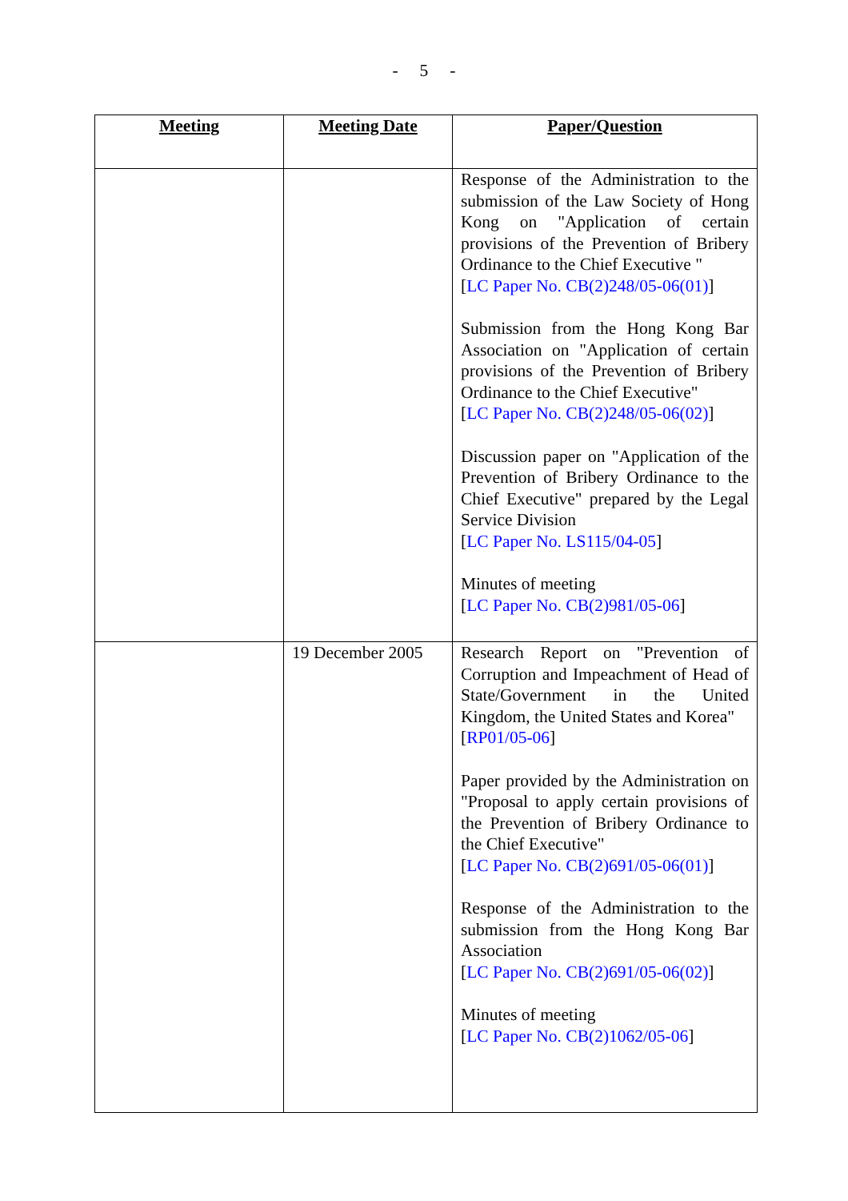- 5 -
| Meeting | Meeting Date | Paper/Question |
| --- | --- | --- |
| | | Response of the Administration to the submission of the Law Society of Hong Kong on "Application of certain provisions of the Prevention of Bribery Ordinance to the Chief Executive " [ LC Paper No. CB(2)248/05-06(01) ] Submission from the Hong Kong Bar Association on "Application of certain provisions of the Prevention of Bribery Ordinance to the Chief Executive" [ LC Paper No. CB(2)248/05-06(02) ] Discussion paper on "Application of the Prevention of Bribery Ordinance to the Chief Executive" prepared by the Legal Service Division [ LC Paper No. LS115/04-05 ] Minutes of meeting [ LC Paper No. CB(2)981/05-06 ] |
| | 19 December 2005 | Research Report on "Prevention of Corruption and Impeachment of Head of State/Government in the United Kingdom, the United States and Korea" [ RP01/05-06 ] Paper provided by the Administration on "Proposal to apply certain provisions of the Prevention of Bribery Ordinance to the Chief Executive" [ LC Paper No. CB(2)691/05-06(01) ] Response of the Administration to the submission from the Hong Kong Bar Association [ LC Paper No. CB(2)691/05-06(02) ] Minutes of meeting [ LC Paper No. CB(2)1062/05-06 ] |